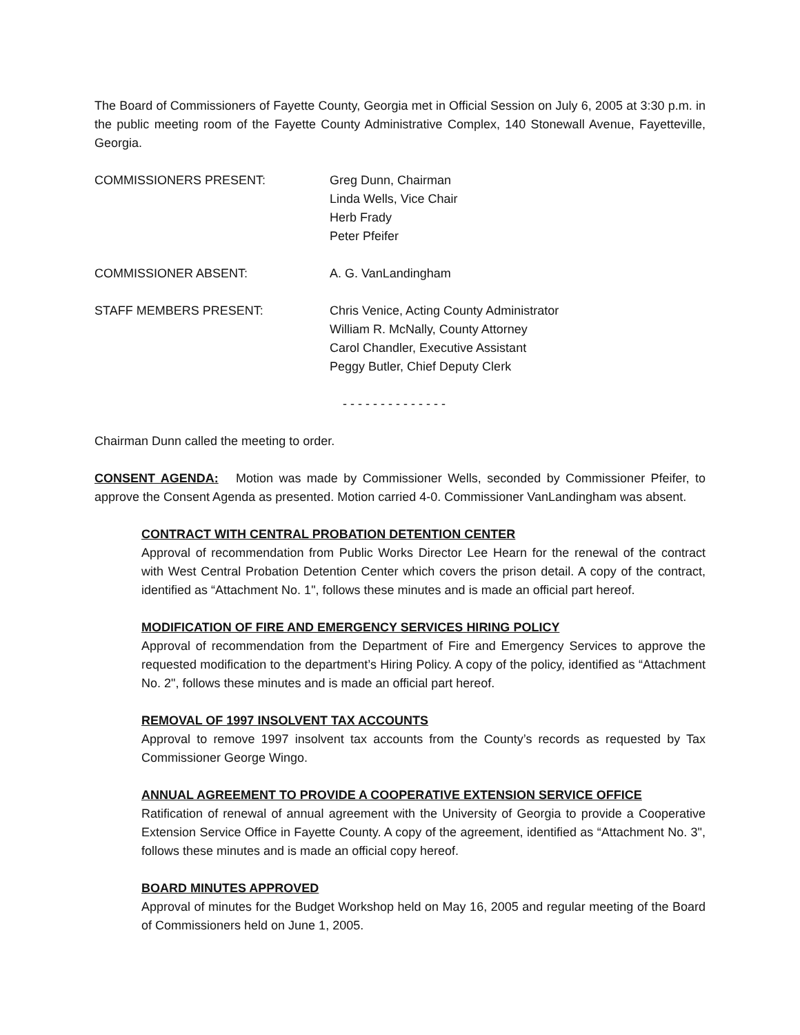The Board of Commissioners of Fayette County, Georgia met in Official Session on July 6, 2005 at 3:30 p.m. in the public meeting room of the Fayette County Administrative Complex, 140 Stonewall Avenue, Fayetteville, Georgia.
COMMISSIONERS PRESENT: Greg Dunn, Chairman
Linda Wells, Vice Chair
Herb Frady
Peter Pfeifer
COMMISSIONER ABSENT: A. G. VanLandingham
STAFF MEMBERS PRESENT: Chris Venice, Acting County Administrator
William R. McNally, County Attorney
Carol Chandler, Executive Assistant
Peggy Butler, Chief Deputy Clerk
- - - - - - - - - - - - - -
Chairman Dunn called the meeting to order.
CONSENT AGENDA: Motion was made by Commissioner Wells, seconded by Commissioner Pfeifer, to approve the Consent Agenda as presented. Motion carried 4-0. Commissioner VanLandingham was absent.
CONTRACT WITH CENTRAL PROBATION DETENTION CENTER
Approval of recommendation from Public Works Director Lee Hearn for the renewal of the contract with West Central Probation Detention Center which covers the prison detail. A copy of the contract, identified as “Attachment No. 1", follows these minutes and is made an official part hereof.
MODIFICATION OF FIRE AND EMERGENCY SERVICES HIRING POLICY
Approval of recommendation from the Department of Fire and Emergency Services to approve the requested modification to the department’s Hiring Policy. A copy of the policy, identified as “Attachment No. 2", follows these minutes and is made an official part hereof.
REMOVAL OF 1997 INSOLVENT TAX ACCOUNTS
Approval to remove 1997 insolvent tax accounts from the County’s records as requested by Tax Commissioner George Wingo.
ANNUAL AGREEMENT TO PROVIDE A COOPERATIVE EXTENSION SERVICE OFFICE
Ratification of renewal of annual agreement with the University of Georgia to provide a Cooperative Extension Service Office in Fayette County. A copy of the agreement, identified as “Attachment No. 3", follows these minutes and is made an official copy hereof.
BOARD MINUTES APPROVED
Approval of minutes for the Budget Workshop held on May 16, 2005 and regular meeting of the Board of Commissioners held on June 1, 2005.